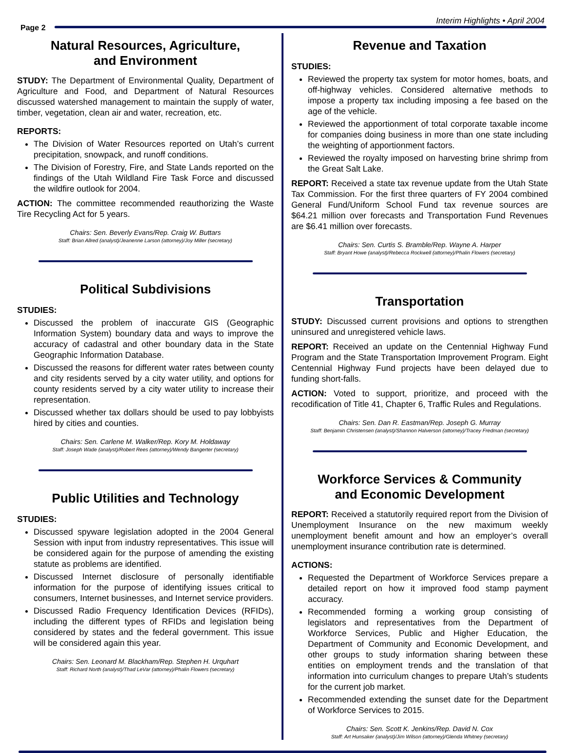Page 2
Interim Highlights • April 2004
Natural Resources, Agriculture,
and Environment
STUDY: The Department of Environmental Quality, Department of Agriculture and Food, and Department of Natural Resources discussed watershed management to maintain the supply of water, timber, vegetation, clean air and water, recreation, etc.
REPORTS:
The Division of Water Resources reported on Utah’s current precipitation, snowpack, and runoff conditions.
The Division of Forestry, Fire, and State Lands reported on the findings of the Utah Wildland Fire Task Force and discussed the wildfire outlook for 2004.
ACTION: The committee recommended reauthorizing the Waste Tire Recycling Act for 5 years.
Chairs: Sen. Beverly Evans/Rep. Craig W. Buttars
Staff: Brian Allred (analyst)/Jeanenne Larson (attorney)/Joy Miller (secretary)
Political Subdivisions
STUDIES:
Discussed the problem of inaccurate GIS (Geographic Information System) boundary data and ways to improve the accuracy of cadastral and other boundary data in the State Geographic Information Database.
Discussed the reasons for different water rates between county and city residents served by a city water utility, and options for county residents served by a city water utility to increase their representation.
Discussed whether tax dollars should be used to pay lobbyists hired by cities and counties.
Chairs: Sen. Carlene M. Walker/Rep. Kory M. Holdaway
Staff: Joseph Wade (analyst)/Robert Rees (attorney)/Wendy Bangerter (secretary)
Public Utilities and Technology
STUDIES:
Discussed spyware legislation adopted in the 2004 General Session with input from industry representatives. This issue will be considered again for the purpose of amending the existing statute as problems are identified.
Discussed Internet disclosure of personally identifiable information for the purpose of identifying issues critical to consumers, Internet businesses, and Internet service providers.
Discussed Radio Frequency Identification Devices (RFIDs), including the different types of RFIDs and legislation being considered by states and the federal government. This issue will be considered again this year.
Chairs: Sen. Leonard M. Blackham/Rep. Stephen H. Urquhart
Staff: Richard North (analyst)/Thad LeVar (attorney)/Phalin Flowers (secretary)
Revenue and Taxation
STUDIES:
Reviewed the property tax system for motor homes, boats, and off-highway vehicles. Considered alternative methods to impose a property tax including imposing a fee based on the age of the vehicle.
Reviewed the apportionment of total corporate taxable income for companies doing business in more than one state including the weighting of apportionment factors.
Reviewed the royalty imposed on harvesting brine shrimp from the Great Salt Lake.
REPORT: Received a state tax revenue update from the Utah State Tax Commission. For the first three quarters of FY 2004 combined General Fund/Uniform School Fund tax revenue sources are $64.21 million over forecasts and Transportation Fund Revenues are $6.41 million over forecasts.
Chairs: Sen. Curtis S. Bramble/Rep. Wayne A. Harper
Staff: Bryant Howe (analyst)/Rebecca Rockwell (attorney)/Phalin Flowers (secretary)
Transportation
STUDY: Discussed current provisions and options to strengthen uninsured and unregistered vehicle laws.
REPORT: Received an update on the Centennial Highway Fund Program and the State Transportation Improvement Program. Eight Centennial Highway Fund projects have been delayed due to funding short-falls.
ACTION: Voted to support, prioritize, and proceed with the recodification of Title 41, Chapter 6, Traffic Rules and Regulations.
Chairs: Sen. Dan R. Eastman/Rep. Joseph G. Murray
Staff: Benjamin Christensen (analyst)/Shannon Halverson (attorney)/Tracey Fredman (secretary)
Workforce Services & Community
and Economic Development
REPORT: Received a statutorily required report from the Division of Unemployment Insurance on the new maximum weekly unemployment benefit amount and how an employer’s overall unemployment insurance contribution rate is determined.
ACTIONS:
Requested the Department of Workforce Services prepare a detailed report on how it improved food stamp payment accuracy.
Recommended forming a working group consisting of legislators and representatives from the Department of Workforce Services, Public and Higher Education, the Department of Community and Economic Development, and other groups to study information sharing between these entities on employment trends and the translation of that information into curriculum changes to prepare Utah’s students for the current job market.
Recommended extending the sunset date for the Department of Workforce Services to 2015.
Chairs: Sen. Scott K. Jenkins/Rep. David N. Cox
Staff: Art Hunsaker (analyst)/Jim Wilson (attorney)/Glenda Whitney (secretary)